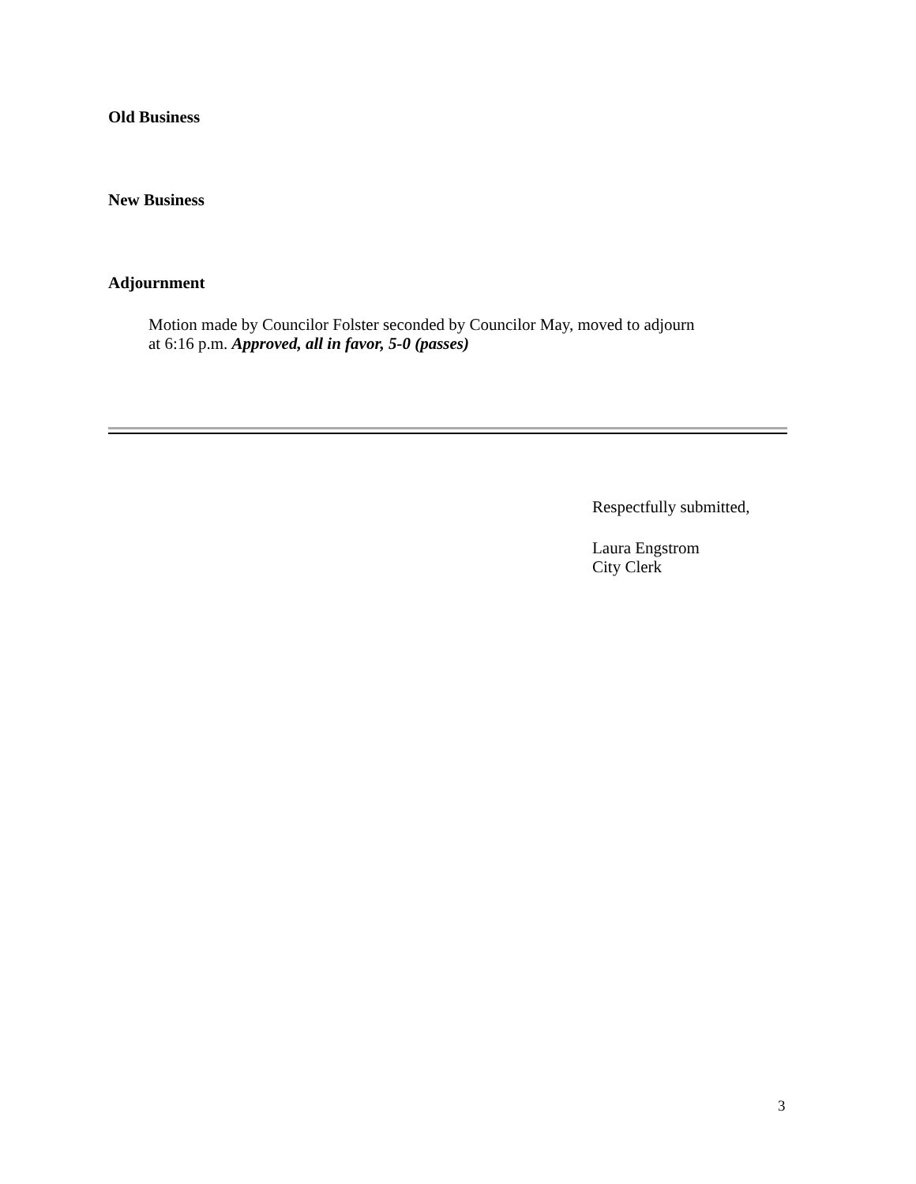Old Business
New Business
Adjournment
Motion made by Councilor Folster seconded by Councilor May, moved to adjourn
at 6:16 p.m. Approved, all in favor, 5-0 (passes)
Respectfully submitted,
Laura Engstrom
City Clerk
3